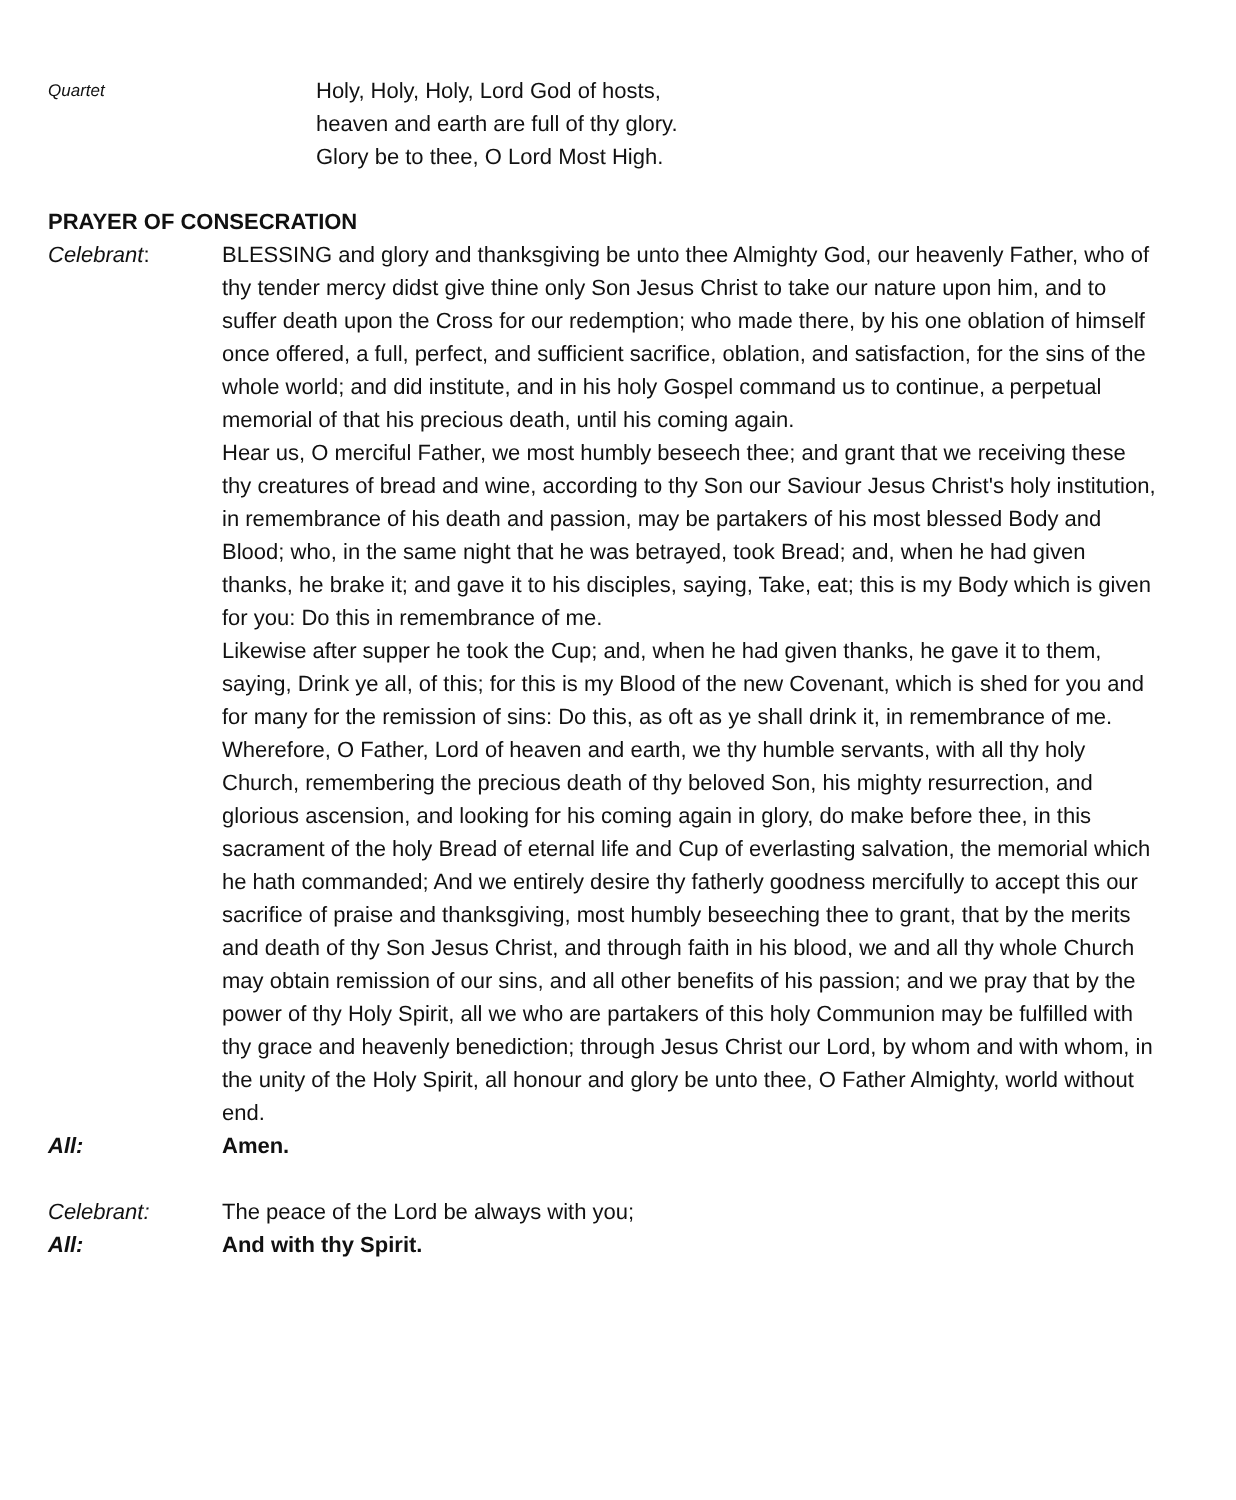Quartet
Holy, Holy, Holy, Lord God of hosts,
heaven and earth are full of thy glory.
Glory be to thee, O Lord Most High.
PRAYER OF CONSECRATION
Celebrant: BLESSING and glory and thanksgiving be unto thee Almighty God, our heavenly Father, who of thy tender mercy didst give thine only Son Jesus Christ to take our nature upon him, and to suffer death upon the Cross for our redemption; who made there, by his one oblation of himself once offered, a full, perfect, and sufficient sacrifice, oblation, and satisfaction, for the sins of the whole world; and did institute, and in his holy Gospel command us to continue, a perpetual memorial of that his precious death, until his coming again.
Hear us, O merciful Father, we most humbly beseech thee; and grant that we receiving these thy creatures of bread and wine, according to thy Son our Saviour Jesus Christ's holy institution, in remembrance of his death and passion, may be partakers of his most blessed Body and Blood; who, in the same night that he was betrayed, took Bread; and, when he had given thanks, he brake it; and gave it to his disciples, saying, Take, eat; this is my Body which is given for you: Do this in remembrance of me.
Likewise after supper he took the Cup; and, when he had given thanks, he gave it to them, saying, Drink ye all, of this; for this is my Blood of the new Covenant, which is shed for you and for many for the remission of sins: Do this, as oft as ye shall drink it, in remembrance of me.
Wherefore, O Father, Lord of heaven and earth, we thy humble servants, with all thy holy Church, remembering the precious death of thy beloved Son, his mighty resurrection, and glorious ascension, and looking for his coming again in glory, do make before thee, in this sacrament of the holy Bread of eternal life and Cup of everlasting salvation, the memorial which he hath commanded; And we entirely desire thy fatherly goodness mercifully to accept this our sacrifice of praise and thanksgiving, most humbly beseeching thee to grant, that by the merits and death of thy Son Jesus Christ, and through faith in his blood, we and all thy whole Church may obtain remission of our sins, and all other benefits of his passion; and we pray that by the power of thy Holy Spirit, all we who are partakers of this holy Communion may be fulfilled with thy grace and heavenly benediction; through Jesus Christ our Lord, by whom and with whom, in the unity of the Holy Spirit, all honour and glory be unto thee, O Father Almighty, world without end.
All: Amen.
Celebrant: The peace of the Lord be always with you;
All: And with thy Spirit.